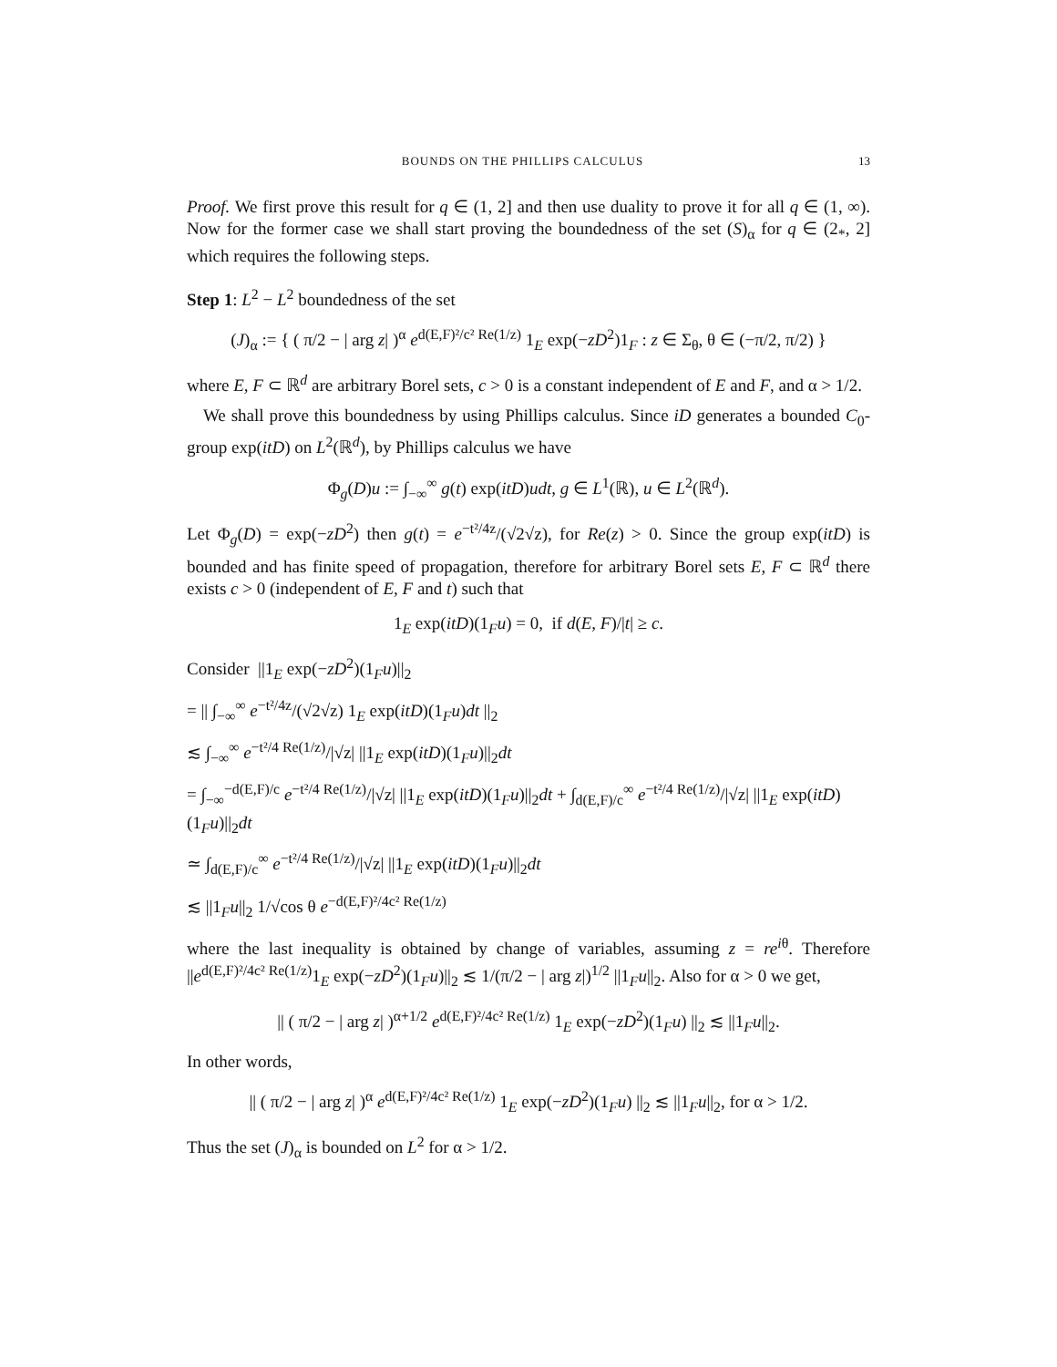BOUNDS ON THE PHILLIPS CALCULUS 13
Proof. We first prove this result for q ∈ (1, 2] and then use duality to prove it for all q ∈ (1, ∞). Now for the former case we shall start proving the boundedness of the set (S)<sub>α</sub> for q ∈ (2<sub>*</sub>, 2] which requires the following steps.
Step 1: L<sup>2</sup> − L<sup>2</sup> boundedness of the set
(J)<sub>α</sub> := { ( π/2 − | arg z| )<sup>α</sup> e<sup>d(E,F)²/c² Re(1/z)</sup> 1<sub>E</sub> exp(−zD<sup>2</sup>)1<sub>F</sub> : z ∈ Σ<sub>θ</sub>, θ ∈ (−π/2, π/2) }
where E, F ⊂ ℝ<sup>d</sup> are arbitrary Borel sets, c > 0 is a constant independent of E and F, and α > 1/2.
We shall prove this boundedness by using Phillips calculus. Since iD generates a bounded C<sub>0</sub>-group exp(itD) on L<sup>2</sup>(ℝ<sup>d</sup>), by Phillips calculus we have
Φ<sub>g</sub>(D)u := ∫<sub>−∞</sub><sup>∞</sup> g(t) exp(itD)udt, g ∈ L<sup>1</sup>(ℝ), u ∈ L<sup>2</sup>(ℝ<sup>d</sup>).
Let Φ<sub>g</sub>(D) = exp(−zD<sup>2</sup>) then g(t) = e<sup>−t²/4z</sup>/(√2√z), for Re(z) > 0. Since the group exp(itD) is bounded and has finite speed of propagation, therefore for arbitrary Borel sets E, F ⊂ ℝ<sup>d</sup> there exists c > 0 (independent of E, F and t) such that
1<sub>E</sub> exp(itD)(1<sub>F</sub>u) = 0, if d(E, F)/|t| ≥ c.
Consider ||1<sub>E</sub> exp(−zD<sup>2</sup>)(1<sub>F</sub>u)||<sub>2</sub>
= || ∫<sub>−∞</sub><sup>∞</sup> e<sup>−t²/4z</sup>/(√2√z) 1<sub>E</sub> exp(itD)(1<sub>F</sub>u)dt ||<sub>2</sub>
≲ ∫<sub>−∞</sub><sup>∞</sup> e<sup>−t²/4 Re(1/z)</sup>/|√z| ||1<sub>E</sub> exp(itD)(1<sub>F</sub>u)||<sub>2</sub>dt
= ∫<sub>−∞</sub><sup>−d(E,F)/c</sup> e<sup>−t²/4 Re(1/z)</sup>/|√z| ||1<sub>E</sub> exp(itD)(1<sub>F</sub>u)||<sub>2</sub>dt + ∫<sub>d(E,F)/c</sub><sup>∞</sup> e<sup>−t²/4 Re(1/z)</sup>/|√z| ||1<sub>E</sub> exp(itD)(1<sub>F</sub>u)||<sub>2</sub>dt
≃ ∫<sub>d(E,F)/c</sub><sup>∞</sup> e<sup>−t²/4 Re(1/z)</sup>/|√z| ||1<sub>E</sub> exp(itD)(1<sub>F</sub>u)||<sub>2</sub>dt
≲ ||1<sub>F</sub>u||<sub>2</sub> 1/√cos θ e<sup>−d(E,F)²/4c² Re(1/z)</sup>
where the last inequality is obtained by change of variables, assuming z = re<sup>iθ</sup>. Therefore ||e<sup>d(E,F)²/4c² Re(1/z)</sup>1<sub>E</sub> exp(−zD<sup>2</sup>)(1<sub>F</sub>u)||<sub>2</sub> ≲ 1/(π/2 − | arg z|)<sup>1/2</sup> ||1<sub>F</sub>u||<sub>2</sub>. Also for α > 0 we get,
|| ( π/2 − | arg z| )<sup>α+1/2</sup> e<sup>d(E,F)²/4c² Re(1/z)</sup> 1<sub>E</sub> exp(−zD<sup>2</sup>)(1<sub>F</sub>u) ||<sub>2</sub> ≲ ||1<sub>F</sub>u||<sub>2</sub>.
In other words,
|| ( π/2 − | arg z| )<sup>α</sup> e<sup>d(E,F)²/4c² Re(1/z)</sup> 1<sub>E</sub> exp(−zD<sup>2</sup>)(1<sub>F</sub>u) ||<sub>2</sub> ≲ ||1<sub>F</sub>u||<sub>2</sub>, for α > 1/2.
Thus the set (J)<sub>α</sub> is bounded on L<sup>2</sup> for α > 1/2.